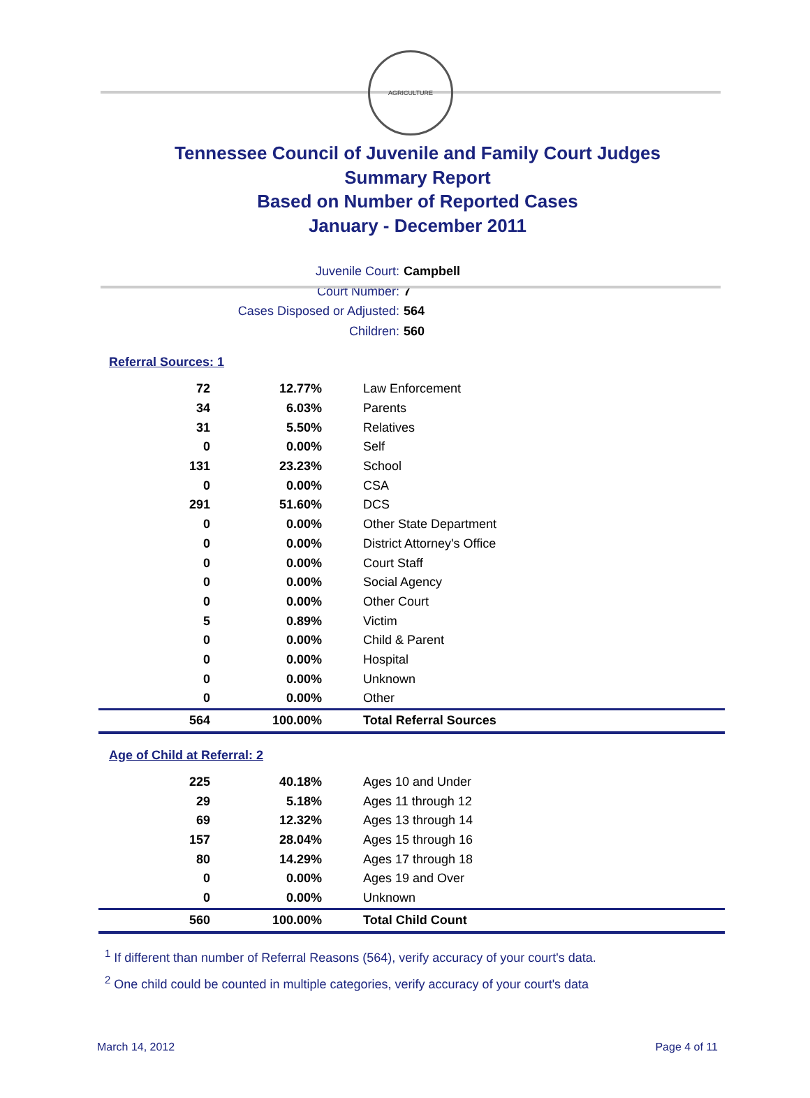AGRICULTURE
Tennessee Council of Juvenile and Family Court Judges
Summary Report
Based on Number of Reported Cases
January - December 2011
Juvenile Court: Campbell
Court Number: 7
Cases Disposed or Adjusted: 564
Children: 560
Referral Sources: 1
| 72 | 12.77% | Law Enforcement |
| 34 | 6.03% | Parents |
| 31 | 5.50% | Relatives |
| 0 | 0.00% | Self |
| 131 | 23.23% | School |
| 0 | 0.00% | CSA |
| 291 | 51.60% | DCS |
| 0 | 0.00% | Other State Department |
| 0 | 0.00% | District Attorney's Office |
| 0 | 0.00% | Court Staff |
| 0 | 0.00% | Social Agency |
| 0 | 0.00% | Other Court |
| 5 | 0.89% | Victim |
| 0 | 0.00% | Child & Parent |
| 0 | 0.00% | Hospital |
| 0 | 0.00% | Unknown |
| 0 | 0.00% | Other |
| 564 | 100.00% | Total Referral Sources |
Age of Child at Referral: 2
| 225 | 40.18% | Ages 10 and Under |
| 29 | 5.18% | Ages 11 through 12 |
| 69 | 12.32% | Ages 13 through 14 |
| 157 | 28.04% | Ages 15 through 16 |
| 80 | 14.29% | Ages 17 through 18 |
| 0 | 0.00% | Ages 19 and Over |
| 0 | 0.00% | Unknown |
| 560 | 100.00% | Total Child Count |
<sup>1</sup> If different than number of Referral Reasons (564), verify accuracy of your court's data.
<sup>2</sup> One child could be counted in multiple categories, verify accuracy of your court's data
March 14, 2012 Page 4 of 11